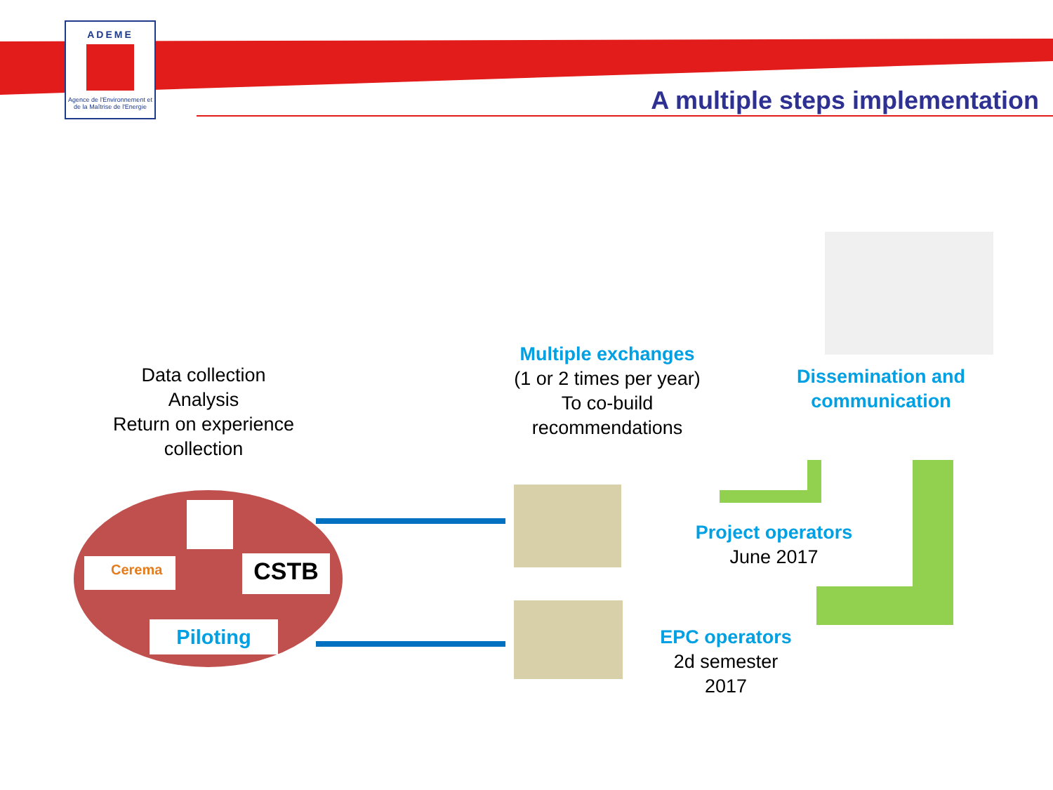ADEME
Agence de l'Environnement et de la Maîtrise de l'Energie
A multiple steps implementation
Data collection
Analysis
Return on experience collection
Multiple exchanges
(1 or 2 times per year)
To co-build
recommendations
Dissemination and communication
Cerema CSTB
Piloting
Project operators
June 2017
EPC operators
2d semester
2017